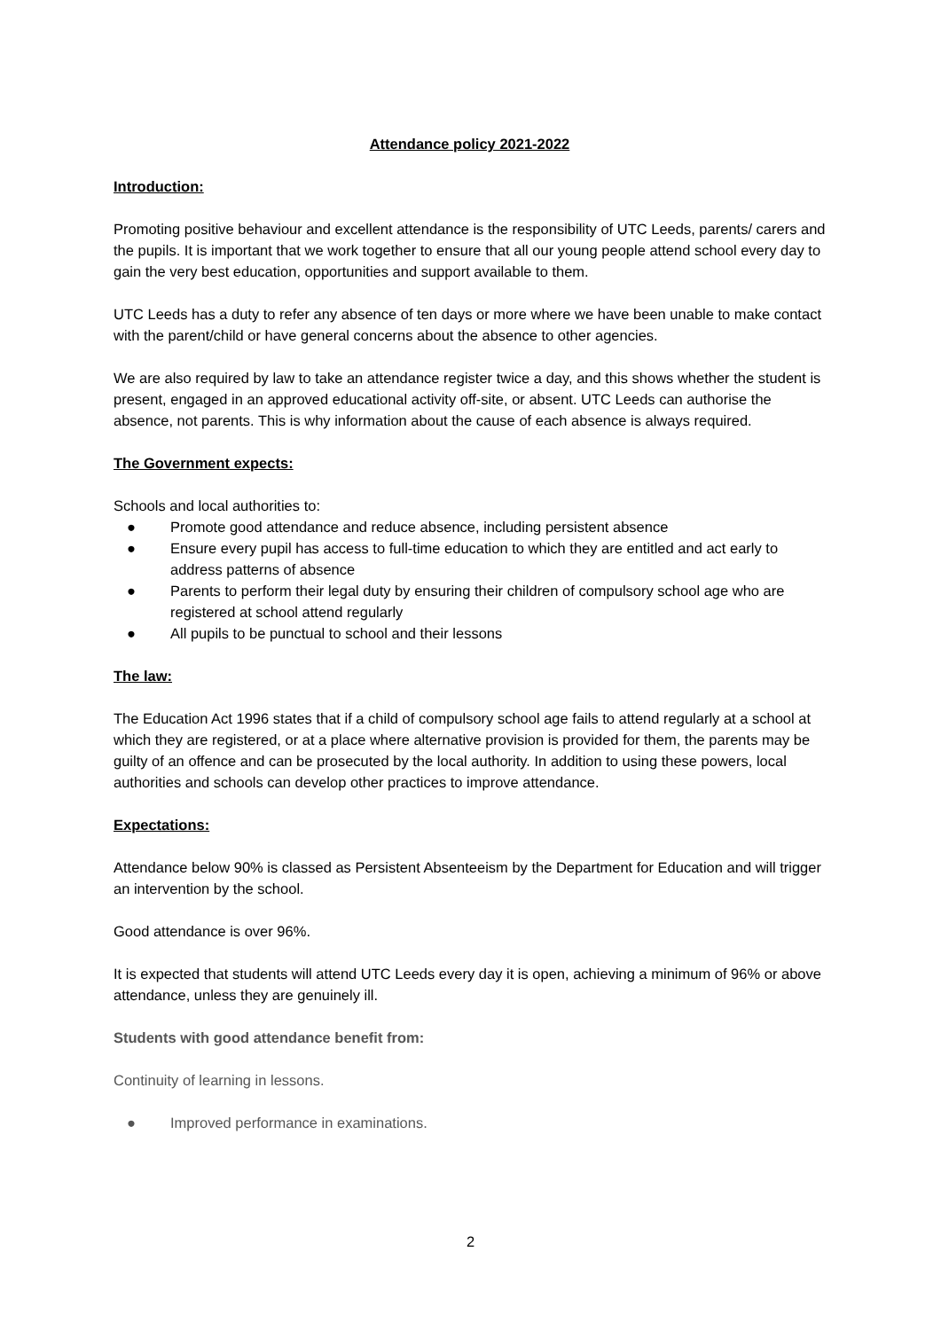Attendance policy 2021-2022
Introduction:
Promoting positive behaviour and excellent attendance is the responsibility of UTC Leeds, parents/ carers and the pupils. It is important that we work together to ensure that all our young people attend school every day to gain the very best education, opportunities and support available to them.
UTC Leeds has a duty to refer any absence of ten days or more where we have been unable to make contact with the parent/child or have general concerns about the absence to other agencies.
We are also required by law to take an attendance register twice a day, and this shows whether the student is present, engaged in an approved educational activity off-site, or absent. UTC Leeds can authorise the absence, not parents. This is why information about the cause of each absence is always required.
The Government expects:
Schools and local authorities to:
● Promote good attendance and reduce absence, including persistent absence
● Ensure every pupil has access to full-time education to which they are entitled and act early to address patterns of absence
● Parents to perform their legal duty by ensuring their children of compulsory school age who are registered at school attend regularly
● All pupils to be punctual to school and their lessons
The law:
The Education Act 1996 states that if a child of compulsory school age fails to attend regularly at a school at which they are registered, or at a place where alternative provision is provided for them, the parents may be guilty of an offence and can be prosecuted by the local authority. In addition to using these powers, local authorities and schools can develop other practices to improve attendance.
Expectations:
Attendance below 90% is classed as Persistent Absenteeism by the Department for Education and will trigger an intervention by the school.
Good attendance is over 96%.
It is expected that students will attend UTC Leeds every day it is open, achieving a minimum of 96% or above attendance, unless they are genuinely ill.
Students with good attendance benefit from:
Continuity of learning in lessons.
● Improved performance in examinations.
2